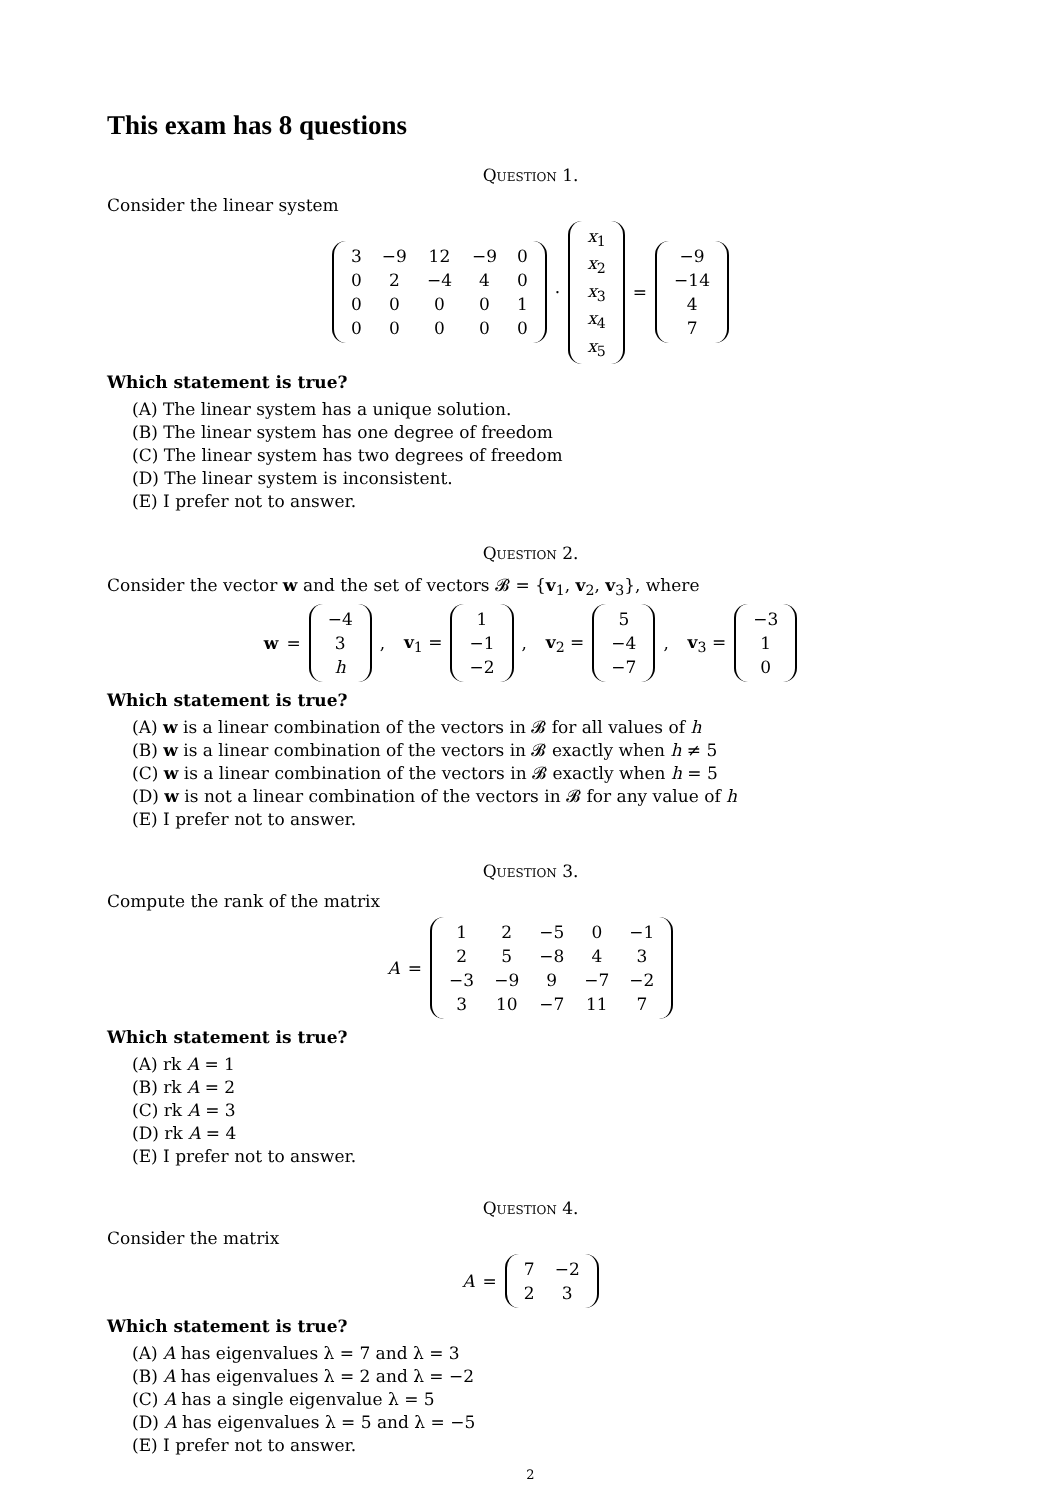This exam has 8 questions
Question 1.
Consider the linear system
| 3 | −9 | 12 | −9 | 0 |
| 0 | 2 | −4 | 4 | 0 |
| 0 | 0 | 0 | 0 | 1 |
| 0 | 0 | 0 | 0 | 0 |
·
| x<sub>1</sub> |
| x<sub>2</sub> |
| x<sub>3</sub> |
| x<sub>4</sub> |
| x<sub>5</sub> |
=
| −9 |
| −14 |
| 4 |
| 7 |
Which statement is true?
(A) The linear system has a unique solution.
(B) The linear system has one degree of freedom
(C) The linear system has two degrees of freedom
(D) The linear system is inconsistent.
(E) I prefer not to answer.
Question 2.
Consider the vector w and the set of vectors 𝓑 = {v<sub>1</sub>, v<sub>2</sub>, v<sub>3</sub>}, where
w =
| −4 |
| 3 |
| h |
, v<sub>1</sub> =
| 1 |
| −1 |
| −2 |
, v<sub>2</sub> =
| 5 |
| −4 |
| −7 |
, v<sub>3</sub> =
| −3 |
| 1 |
| 0 |
Which statement is true?
(A) w is a linear combination of the vectors in 𝓑 for all values of h
(B) w is a linear combination of the vectors in 𝓑 exactly when h ≠ 5
(C) w is a linear combination of the vectors in 𝓑 exactly when h = 5
(D) w is not a linear combination of the vectors in 𝓑 for any value of h
(E) I prefer not to answer.
Question 3.
Compute the rank of the matrix
A =
| 1 | 2 | −5 | 0 | −1 |
| 2 | 5 | −8 | 4 | 3 |
| −3 | −9 | 9 | −7 | −2 |
| 3 | 10 | −7 | 11 | 7 |
Which statement is true?
(A) rk A = 1
(B) rk A = 2
(C) rk A = 3
(D) rk A = 4
(E) I prefer not to answer.
Question 4.
Consider the matrix
A =
| 7 | −2 |
| 2 | 3 |
Which statement is true?
(A) A has eigenvalues λ = 7 and λ = 3
(B) A has eigenvalues λ = 2 and λ = −2
(C) A has a single eigenvalue λ = 5
(D) A has eigenvalues λ = 5 and λ = −5
(E) I prefer not to answer.
2